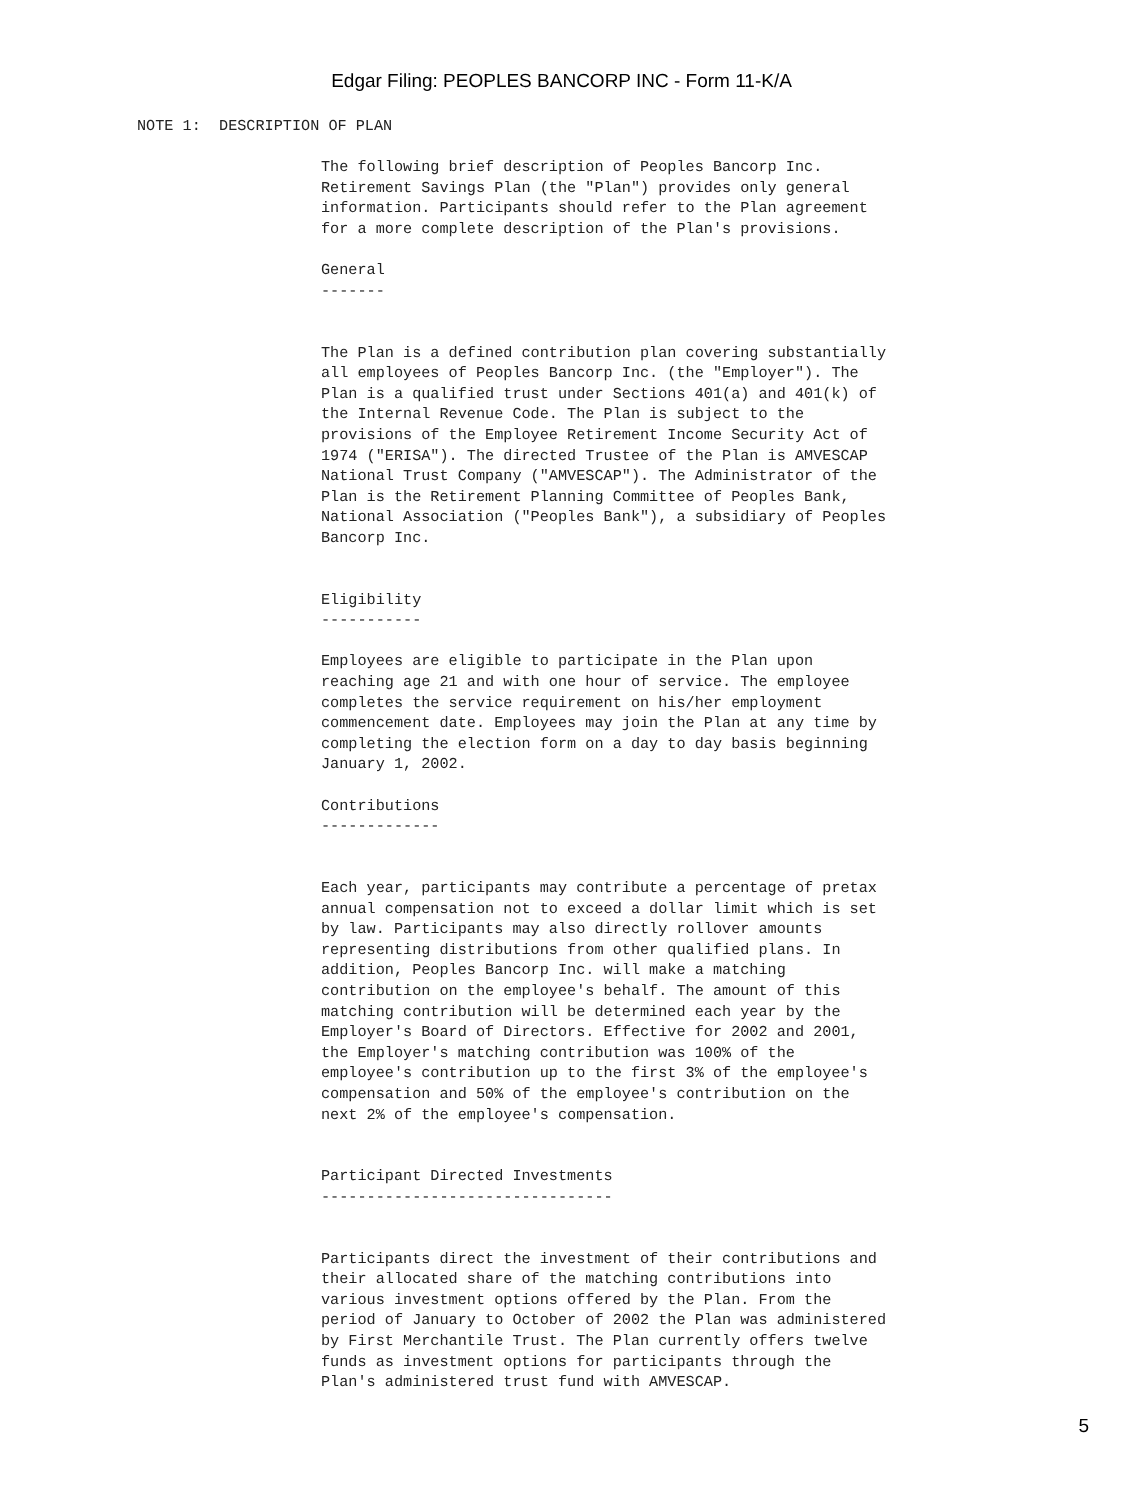Edgar Filing: PEOPLES BANCORP INC - Form 11-K/A
NOTE 1:  DESCRIPTION OF PLAN
The following brief description of Peoples Bancorp Inc.
Retirement Savings Plan (the "Plan") provides only general
information. Participants should refer to the Plan agreement
for a more complete description of the Plan's provisions.

General
-------


The Plan is a defined contribution plan covering substantially
all employees of Peoples Bancorp Inc. (the "Employer"). The
Plan is a qualified trust under Sections 401(a) and 401(k) of
the Internal Revenue Code. The Plan is subject to the
provisions of the Employee Retirement Income Security Act of
1974 ("ERISA"). The directed Trustee of the Plan is AMVESCAP
National Trust Company ("AMVESCAP"). The Administrator of the
Plan is the Retirement Planning Committee of Peoples Bank,
National Association ("Peoples Bank"), a subsidiary of Peoples
Bancorp Inc.


Eligibility
-----------

Employees are eligible to participate in the Plan upon
reaching age 21 and with one hour of service. The employee
completes the service requirement on his/her employment
commencement date. Employees may join the Plan at any time by
completing the election form on a day to day basis beginning
January 1, 2002.

Contributions
-------------


Each year, participants may contribute a percentage of pretax
annual compensation not to exceed a dollar limit which is set
by law. Participants may also directly rollover amounts
representing distributions from other qualified plans. In
addition, Peoples Bancorp Inc. will make a matching
contribution on the employee's behalf. The amount of this
matching contribution will be determined each year by the
Employer's Board of Directors. Effective for 2002 and 2001,
the Employer's matching contribution was 100% of the
employee's contribution up to the first 3% of the employee's
compensation and 50% of the employee's contribution on the
next 2% of the employee's compensation.


Participant Directed Investments
--------------------------------


Participants direct the investment of their contributions and
their allocated share of the matching contributions into
various investment options offered by the Plan. From the
period of January to October of 2002 the Plan was administered
by First Merchantile Trust. The Plan currently offers twelve
funds as investment options for participants through the
Plan's administered trust fund with AMVESCAP.
5